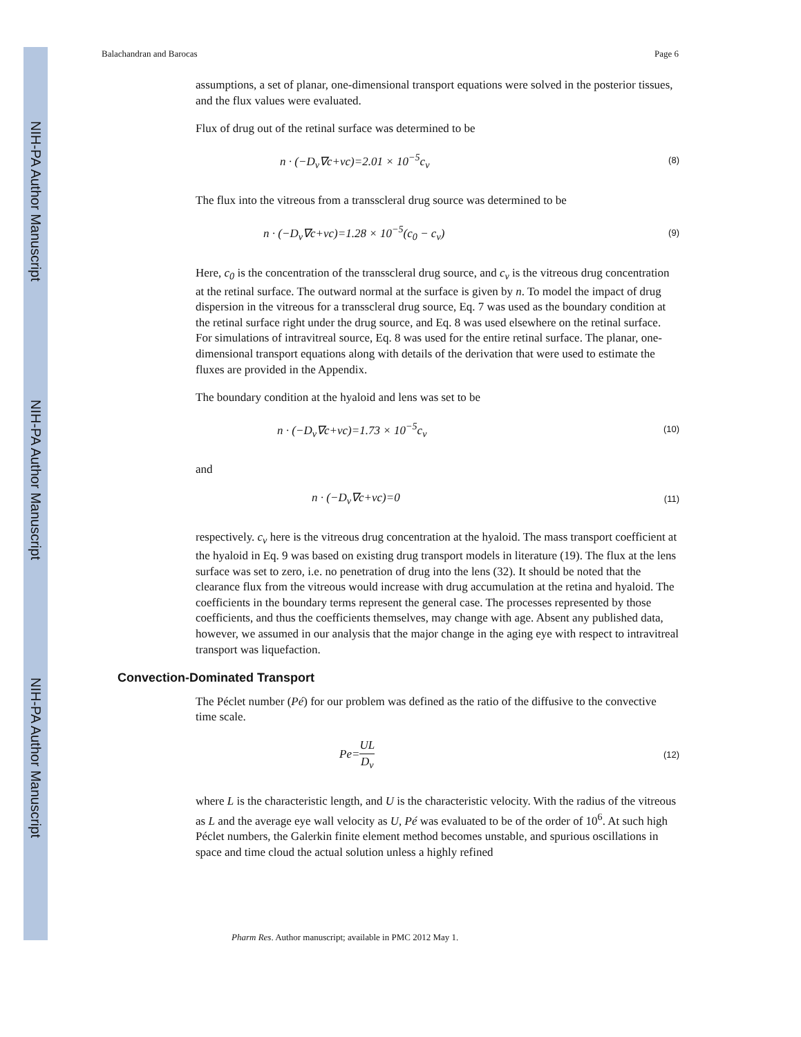NIH-PA Author Manuscript
NIH-PA Author Manuscript
NIH-PA Author Manuscript
Balachandran and Barocas Page 6
assumptions, a set of planar, one-dimensional transport equations were solved in the posterior tissues, and the flux values were evaluated.
Flux of drug out of the retinal surface was determined to be
n · (−D<sub>v</sub>∇c+vc)=2.01 × 10<sup>−5</sup>c<sub>v</sub> (8)
The flux into the vitreous from a transscleral drug source was determined to be
n · (−D<sub>v</sub>∇c+vc)=1.28 × 10<sup>−5</sup>(c<sub>0</sub> − c<sub>v</sub>) (9)
Here, c<sub>0</sub> is the concentration of the transscleral drug source, and c<sub>v</sub> is the vitreous drug concentration at the retinal surface. The outward normal at the surface is given by n. To model the impact of drug dispersion in the vitreous for a transscleral drug source, Eq. 7 was used as the boundary condition at the retinal surface right under the drug source, and Eq. 8 was used elsewhere on the retinal surface. For simulations of intravitreal source, Eq. 8 was used for the entire retinal surface. The planar, one-dimensional transport equations along with details of the derivation that were used to estimate the fluxes are provided in the Appendix.
The boundary condition at the hyaloid and lens was set to be
n · (−D<sub>v</sub>∇c+vc)=1.73 × 10<sup>−5</sup>c<sub>v</sub> (10)
and
n · (−D<sub>v</sub>∇c+vc)=0 (11)
respectively. c<sub>v</sub> here is the vitreous drug concentration at the hyaloid. The mass transport coefficient at the hyaloid in Eq. 9 was based on existing drug transport models in literature (19). The flux at the lens surface was set to zero, i.e. no penetration of drug into the lens (32). It should be noted that the clearance flux from the vitreous would increase with drug accumulation at the retina and hyaloid. The coefficients in the boundary terms represent the general case. The processes represented by those coefficients, and thus the coefficients themselves, may change with age. Absent any published data, however, we assumed in our analysis that the major change in the aging eye with respect to intravitreal transport was liquefaction.
Convection-Dominated Transport
The Péclet number (Pé) for our problem was defined as the ratio of the diffusive to the convective time scale.
Pe=UL D<sub>v</sub> (12)
where L is the characteristic length, and U is the characteristic velocity. With the radius of the vitreous as L and the average eye wall velocity as U, Pé was evaluated to be of the order of 10<sup>6</sup>. At such high Péclet numbers, the Galerkin finite element method becomes unstable, and spurious oscillations in space and time cloud the actual solution unless a highly refined
Pharm Res. Author manuscript; available in PMC 2012 May 1.